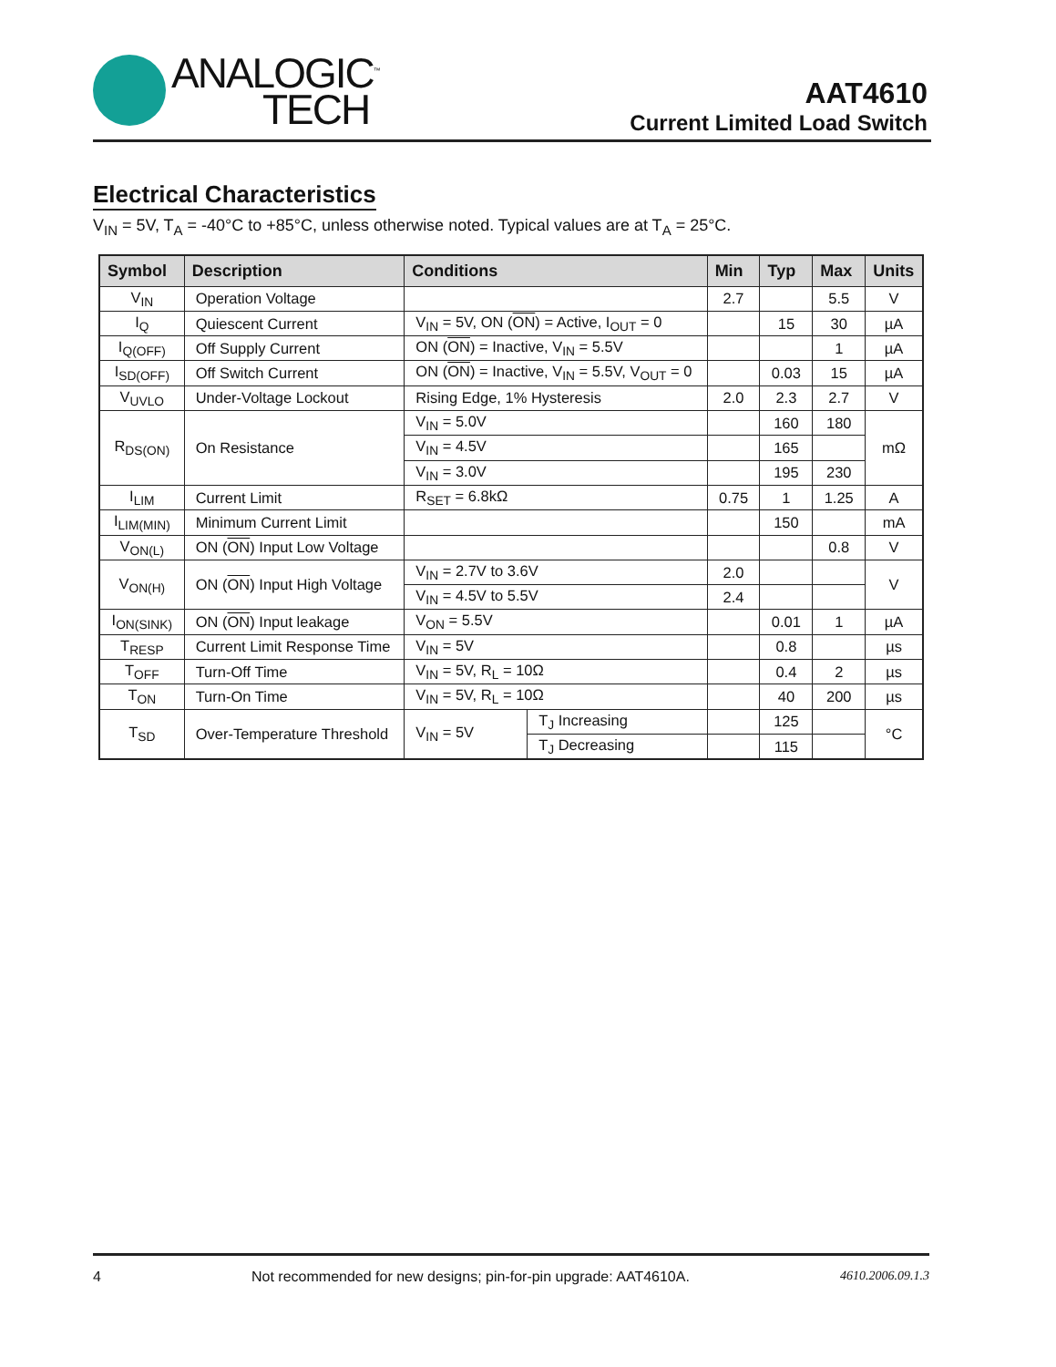ANALOGIC<sup>™</sup>
TECH
AAT4610
Current Limited Load Switch
Electrical Characteristics
V<sub>IN</sub> = 5V, T<sub>A</sub> = -40°C to +85°C, unless otherwise noted. Typical values are at T<sub>A</sub> = 25°C.
| Symbol | Description | Conditions | | Min | Typ | Max | Units |
| --- | --- | --- | --- | --- | --- | --- | --- |
| V<sub>IN</sub> | Operation Voltage | | | 2.7 | | 5.5 | V |
| I<sub>Q</sub> | Quiescent Current | V<sub>IN</sub> = 5V, ON ( ON ) = Active, I<sub>OUT</sub> = 0 | | | 15 | 30 | µA |
| I<sub>Q(OFF)</sub> | Off Supply Current | ON ( ON ) = Inactive, V<sub>IN</sub> = 5.5V | | | | 1 | µA |
| I<sub>SD(OFF)</sub> | Off Switch Current | ON ( ON ) = Inactive, V<sub>IN</sub> = 5.5V, V<sub>OUT</sub> = 0 | | | 0.03 | 15 | µA |
| V<sub>UVLO</sub> | Under-Voltage Lockout | Rising Edge, 1% Hysteresis | | 2.0 | 2.3 | 2.7 | V |
| R<sub>DS(ON)</sub> | On Resistance | V<sub>IN</sub> = 5.0V | | | 160 | 180 | mΩ |
| | | V<sub>IN</sub> = 4.5V | | | 165 | | |
| | | V<sub>IN</sub> = 3.0V | | | 195 | 230 | |
| I<sub>LIM</sub> | Current Limit | R<sub>SET</sub> = 6.8kΩ | | 0.75 | 1 | 1.25 | A |
| I<sub>LIM(MIN)</sub> | Minimum Current Limit | | | | 150 | | mA |
| V<sub>ON(L)</sub> | ON ( ON ) Input Low Voltage | | | | | 0.8 | V |
| V<sub>ON(H)</sub> | ON ( ON ) Input High Voltage | V<sub>IN</sub> = 2.7V to 3.6V | | 2.0 | | | V |
| | | V<sub>IN</sub> = 4.5V to 5.5V | | 2.4 | | | |
| I<sub>ON(SINK)</sub> | ON ( ON ) Input leakage | V<sub>ON</sub> = 5.5V | | | 0.01 | 1 | µA |
| T<sub>RESP</sub> | Current Limit Response Time | V<sub>IN</sub> = 5V | | | 0.8 | | µs |
| T<sub>OFF</sub> | Turn-Off Time | V<sub>IN</sub> = 5V, R<sub>L</sub> = 10Ω | | | 0.4 | 2 | µs |
| T<sub>ON</sub> | Turn-On Time | V<sub>IN</sub> = 5V, R<sub>L</sub> = 10Ω | | | 40 | 200 | µs |
| T<sub>SD</sub> | Over-Temperature Threshold | V<sub>IN</sub> = 5V | T<sub>J</sub> Increasing | | 125 | | °C |
| | | | T<sub>J</sub> Decreasing | | 115 | | |
4 Not recommended for new designs; pin-for-pin upgrade: AAT4610A. 4610.2006.09.1.3